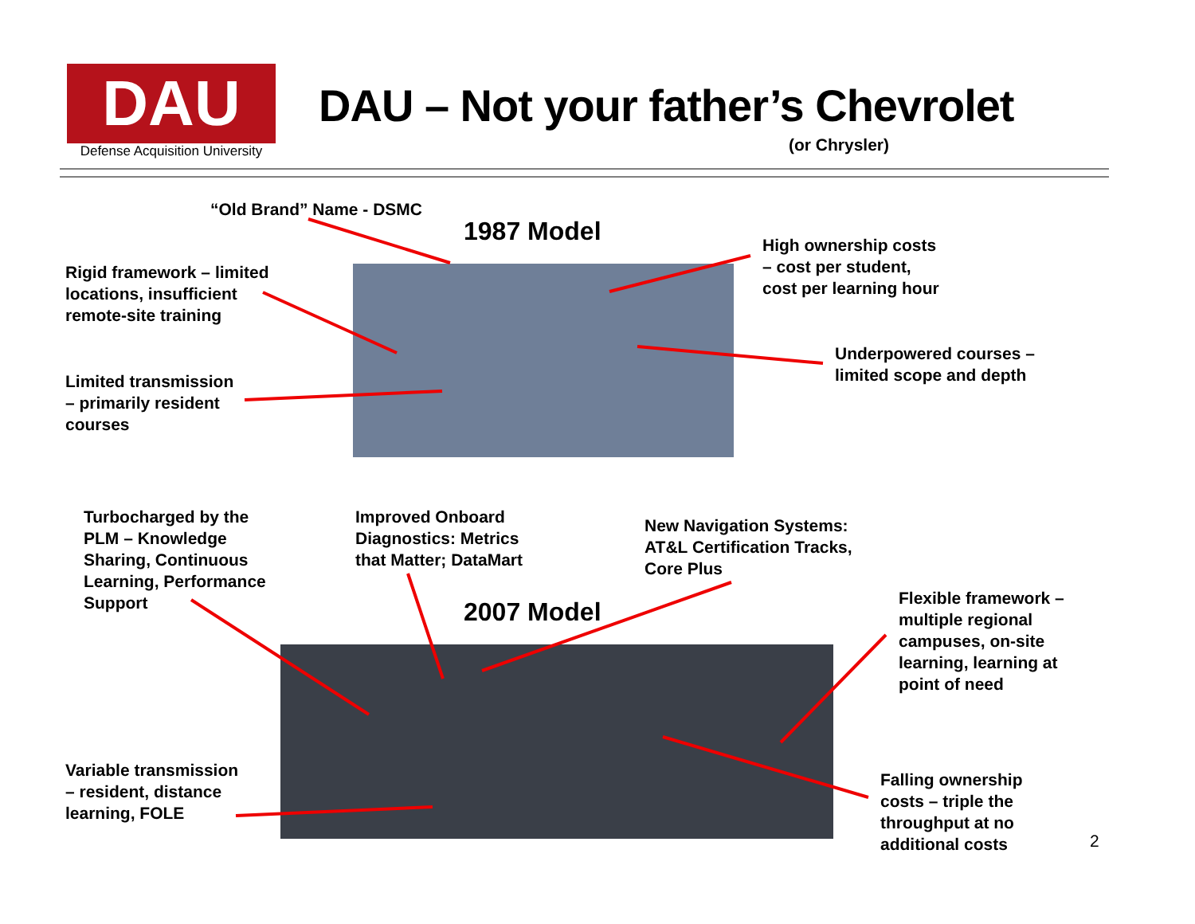DAU
Defense Acquisition University
DAU – Not your father’s Chevrolet
(or Chrysler)
“Old Brand” Name - DSMC
1987 Model
Rigid framework – limited
locations, insufficient
remote-site training
High ownership costs
– cost per student,
cost per learning hour
Underpowered courses –
limited scope and depth
Limited transmission
– primarily resident
courses
Turbocharged by the
PLM – Knowledge
Sharing, Continuous
Learning, Performance
Support
Improved Onboard
Diagnostics: Metrics
that Matter; DataMart
New Navigation Systems:
AT&L Certification Tracks,
Core Plus
Flexible framework –
multiple regional
campuses, on-site
learning, learning at
point of need
2007 Model
Variable transmission
– resident, distance
learning, FOLE
Falling ownership
costs – triple the
throughput at no
additional costs
2